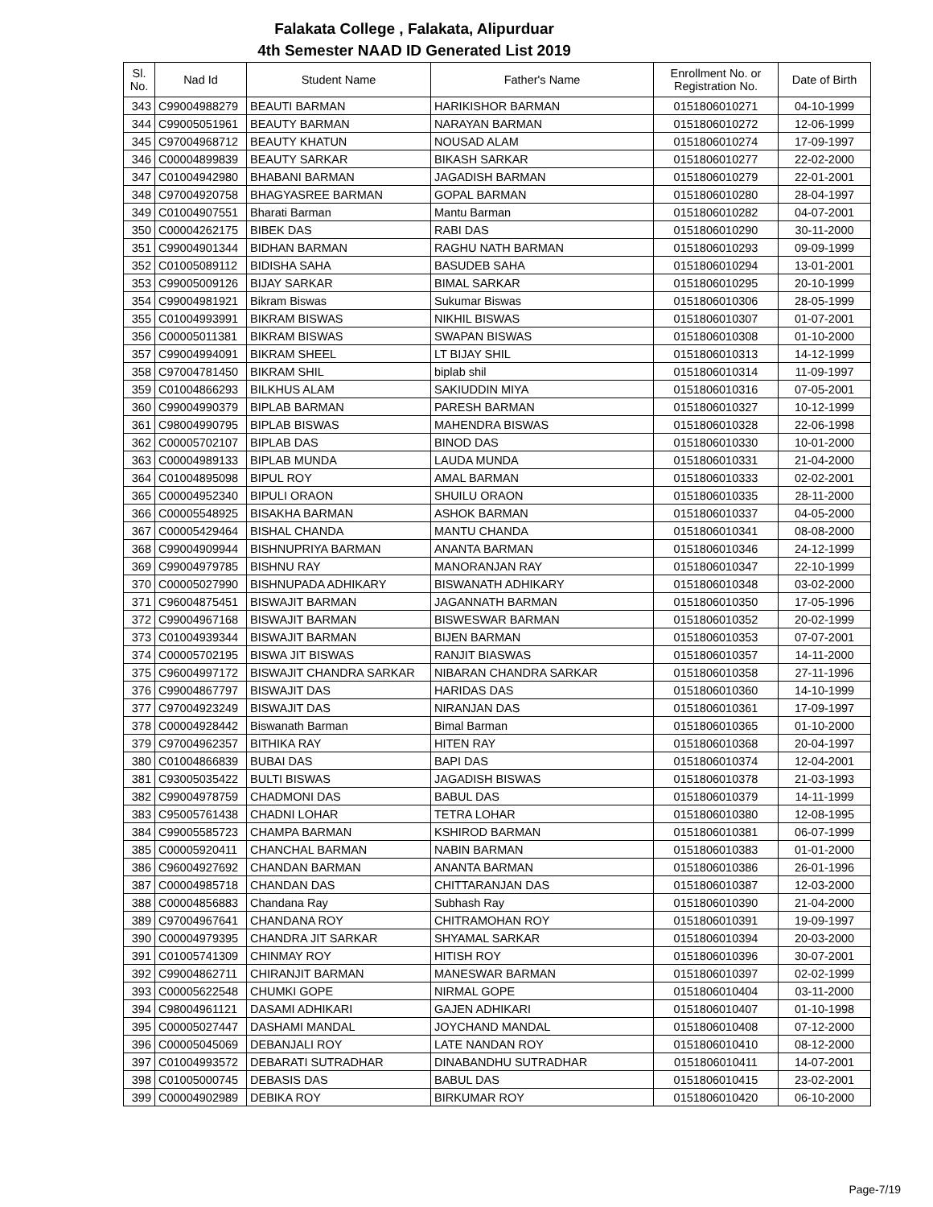Falakata College , Falakata, Alipurduar
4th Semester NAAD ID Generated List 2019
| Sl. No. | Nad Id | Student Name | Father's Name | Enrollment No. or Registration No. | Date of Birth |
| --- | --- | --- | --- | --- | --- |
| 343 | C99004988279 | BEAUTI BARMAN | HARIKISHOR BARMAN | 0151806010271 | 04-10-1999 |
| 344 | C99005051961 | BEAUTY BARMAN | NARAYAN BARMAN | 0151806010272 | 12-06-1999 |
| 345 | C97004968712 | BEAUTY KHATUN | NOUSAD ALAM | 0151806010274 | 17-09-1997 |
| 346 | C00004899839 | BEAUTY SARKAR | BIKASH SARKAR | 0151806010277 | 22-02-2000 |
| 347 | C01004942980 | BHABANI BARMAN | JAGADISH BARMAN | 0151806010279 | 22-01-2001 |
| 348 | C97004920758 | BHAGYASREE BARMAN | GOPAL BARMAN | 0151806010280 | 28-04-1997 |
| 349 | C01004907551 | Bharati Barman | Mantu Barman | 0151806010282 | 04-07-2001 |
| 350 | C00004262175 | BIBEK DAS | RABI DAS | 0151806010290 | 30-11-2000 |
| 351 | C99004901344 | BIDHAN BARMAN | RAGHU NATH BARMAN | 0151806010293 | 09-09-1999 |
| 352 | C01005089112 | BIDISHA SAHA | BASUDEB SAHA | 0151806010294 | 13-01-2001 |
| 353 | C99005009126 | BIJAY SARKAR | BIMAL SARKAR | 0151806010295 | 20-10-1999 |
| 354 | C99004981921 | Bikram Biswas | Sukumar Biswas | 0151806010306 | 28-05-1999 |
| 355 | C01004993991 | BIKRAM BISWAS | NIKHIL BISWAS | 0151806010307 | 01-07-2001 |
| 356 | C00005011381 | BIKRAM BISWAS | SWAPAN BISWAS | 0151806010308 | 01-10-2000 |
| 357 | C99004994091 | BIKRAM SHEEL | LT BIJAY SHIL | 0151806010313 | 14-12-1999 |
| 358 | C97004781450 | BIKRAM SHIL | biplab shil | 0151806010314 | 11-09-1997 |
| 359 | C01004866293 | BILKHUS ALAM | SAKIUDDIN MIYA | 0151806010316 | 07-05-2001 |
| 360 | C99004990379 | BIPLAB BARMAN | PARESH BARMAN | 0151806010327 | 10-12-1999 |
| 361 | C98004990795 | BIPLAB BISWAS | MAHENDRA BISWAS | 0151806010328 | 22-06-1998 |
| 362 | C00005702107 | BIPLAB DAS | BINOD DAS | 0151806010330 | 10-01-2000 |
| 363 | C00004989133 | BIPLAB MUNDA | LAUDA MUNDA | 0151806010331 | 21-04-2000 |
| 364 | C01004895098 | BIPUL ROY | AMAL BARMAN | 0151806010333 | 02-02-2001 |
| 365 | C00004952340 | BIPULI ORAON | SHUILU ORAON | 0151806010335 | 28-11-2000 |
| 366 | C00005548925 | BISAKHA BARMAN | ASHOK BARMAN | 0151806010337 | 04-05-2000 |
| 367 | C00005429464 | BISHAL CHANDA | MANTU CHANDA | 0151806010341 | 08-08-2000 |
| 368 | C99004909944 | BISHNUPRIYA BARMAN | ANANTA BARMAN | 0151806010346 | 24-12-1999 |
| 369 | C99004979785 | BISHNU RAY | MANORANJAN RAY | 0151806010347 | 22-10-1999 |
| 370 | C00005027990 | BISHNUPADA ADHIKARY | BISWANATH ADHIKARY | 0151806010348 | 03-02-2000 |
| 371 | C96004875451 | BISWAJIT BARMAN | JAGANNATH BARMAN | 0151806010350 | 17-05-1996 |
| 372 | C99004967168 | BISWAJIT BARMAN | BISWESWAR BARMAN | 0151806010352 | 20-02-1999 |
| 373 | C01004939344 | BISWAJIT BARMAN | BIJEN BARMAN | 0151806010353 | 07-07-2001 |
| 374 | C00005702195 | BISWA JIT BISWAS | RANJIT BIASWAS | 0151806010357 | 14-11-2000 |
| 375 | C96004997172 | BISWAJIT CHANDRA SARKAR | NIBARAN CHANDRA SARKAR | 0151806010358 | 27-11-1996 |
| 376 | C99004867797 | BISWAJIT DAS | HARIDAS DAS | 0151806010360 | 14-10-1999 |
| 377 | C97004923249 | BISWAJIT DAS | NIRANJAN DAS | 0151806010361 | 17-09-1997 |
| 378 | C00004928442 | Biswanath Barman | Bimal Barman | 0151806010365 | 01-10-2000 |
| 379 | C97004962357 | BITHIKA RAY | HITEN RAY | 0151806010368 | 20-04-1997 |
| 380 | C01004866839 | BUBAI DAS | BAPI DAS | 0151806010374 | 12-04-2001 |
| 381 | C93005035422 | BULTI BISWAS | JAGADISH BISWAS | 0151806010378 | 21-03-1993 |
| 382 | C99004978759 | CHADMONI DAS | BABUL DAS | 0151806010379 | 14-11-1999 |
| 383 | C95005761438 | CHADNI LOHAR | TETRA LOHAR | 0151806010380 | 12-08-1995 |
| 384 | C99005585723 | CHAMPA BARMAN | KSHIROD BARMAN | 0151806010381 | 06-07-1999 |
| 385 | C00005920411 | CHANCHAL BARMAN | NABIN BARMAN | 0151806010383 | 01-01-2000 |
| 386 | C96004927692 | CHANDAN BARMAN | ANANTA BARMAN | 0151806010386 | 26-01-1996 |
| 387 | C00004985718 | CHANDAN DAS | CHITTARANJAN DAS | 0151806010387 | 12-03-2000 |
| 388 | C00004856883 | Chandana Ray | Subhash Ray | 0151806010390 | 21-04-2000 |
| 389 | C97004967641 | CHANDANA ROY | CHITRAMOHAN ROY | 0151806010391 | 19-09-1997 |
| 390 | C00004979395 | CHANDRA JIT SARKAR | SHYAMAL SARKAR | 0151806010394 | 20-03-2000 |
| 391 | C01005741309 | CHINMAY ROY | HITISH ROY | 0151806010396 | 30-07-2001 |
| 392 | C99004862711 | CHIRANJIT BARMAN | MANESWAR BARMAN | 0151806010397 | 02-02-1999 |
| 393 | C00005622548 | CHUMKI GOPE | NIRMAL GOPE | 0151806010404 | 03-11-2000 |
| 394 | C98004961121 | DASAMI ADHIKARI | GAJEN ADHIKARI | 0151806010407 | 01-10-1998 |
| 395 | C00005027447 | DASHAMI MANDAL | JOYCHAND MANDAL | 0151806010408 | 07-12-2000 |
| 396 | C00005045069 | DEBANJALI ROY | LATE NANDAN ROY | 0151806010410 | 08-12-2000 |
| 397 | C01004993572 | DEBARATI SUTRADHAR | DINABANDHU SUTRADHAR | 0151806010411 | 14-07-2001 |
| 398 | C01005000745 | DEBASIS DAS | BABUL DAS | 0151806010415 | 23-02-2001 |
| 399 | C00004902989 | DEBIKA ROY | BIRKUMAR ROY | 0151806010420 | 06-10-2000 |
Page-7/19